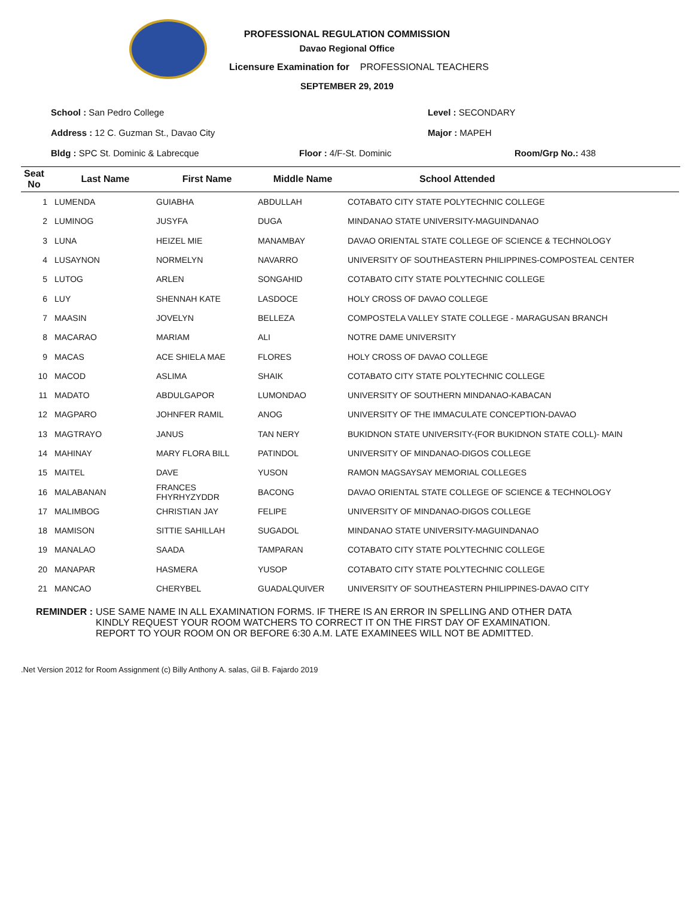PROFESSIONAL REGULATION COMMISSION
Davao Regional Office
Licensure Examination for PROFESSIONAL TEACHERS
SEPTEMBER 29, 2019
School : San Pedro College Level : SECONDARY
Address : 12 C. Guzman St., Davao City Major : MAPEH
Bldg : SPC St. Dominic & Labrecque Floor : 4/F-St. Dominic Room/Grp No.: 438
| Seat No | Last Name | First Name | Middle Name | School Attended |
| --- | --- | --- | --- | --- |
| 1 | LUMENDA | GUIABHA | ABDULLAH | COTABATO CITY STATE POLYTECHNIC COLLEGE |
| 2 | LUMINOG | JUSYFA | DUGA | MINDANAO STATE UNIVERSITY-MAGUINDANAO |
| 3 | LUNA | HEIZEL MIE | MANAMBAY | DAVAO ORIENTAL STATE COLLEGE OF SCIENCE & TECHNOLOGY |
| 4 | LUSAYNON | NORMELYN | NAVARRO | UNIVERSITY OF SOUTHEASTERN PHILIPPINES-COMPOSTEAL CENTER |
| 5 | LUTOG | ARLEN | SONGAHID | COTABATO CITY STATE POLYTECHNIC COLLEGE |
| 6 | LUY | SHENNAH KATE | LASDOCE | HOLY CROSS OF DAVAO COLLEGE |
| 7 | MAASIN | JOVELYN | BELLEZA | COMPOSTELA VALLEY STATE COLLEGE - MARAGUSAN BRANCH |
| 8 | MACARAO | MARIAM | ALI | NOTRE DAME UNIVERSITY |
| 9 | MACAS | ACE SHIELA MAE | FLORES | HOLY CROSS OF DAVAO COLLEGE |
| 10 | MACOD | ASLIMA | SHAIK | COTABATO CITY STATE POLYTECHNIC COLLEGE |
| 11 | MADATO | ABDULGAPOR | LUMONDAO | UNIVERSITY OF SOUTHERN MINDANAO-KABACAN |
| 12 | MAGPARO | JOHNFER RAMIL | ANOG | UNIVERSITY OF THE IMMACULATE CONCEPTION-DAVAO |
| 13 | MAGTRAYO | JANUS | TAN NERY | BUKIDNON STATE UNIVERSITY-(FOR BUKIDNON STATE COLL)- MAIN |
| 14 | MAHINAY | MARY FLORA BILL | PATINDOL | UNIVERSITY OF MINDANAO-DIGOS COLLEGE |
| 15 | MAITEL | DAVE | YUSON | RAMON MAGSAYSAY MEMORIAL COLLEGES |
| 16 | MALABANAN | FRANCES FHYRHYZYDDR | BACONG | DAVAO ORIENTAL STATE COLLEGE OF SCIENCE & TECHNOLOGY |
| 17 | MALIMBOG | CHRISTIAN JAY | FELIPE | UNIVERSITY OF MINDANAO-DIGOS COLLEGE |
| 18 | MAMISON | SITTIE SAHILLAH | SUGADOL | MINDANAO STATE UNIVERSITY-MAGUINDANAO |
| 19 | MANALAO | SAADA | TAMPARAN | COTABATO CITY STATE POLYTECHNIC COLLEGE |
| 20 | MANAPAR | HASMERA | YUSOP | COTABATO CITY STATE POLYTECHNIC COLLEGE |
| 21 | MANCAO | CHERYBEL | GUADALQUIVER | UNIVERSITY OF SOUTHEASTERN PHILIPPINES-DAVAO CITY |
REMINDER : USE SAME NAME IN ALL EXAMINATION FORMS. IF THERE IS AN ERROR IN SPELLING AND OTHER DATA
KINDLY REQUEST YOUR ROOM WATCHERS TO CORRECT IT ON THE FIRST DAY OF EXAMINATION.
REPORT TO YOUR ROOM ON OR BEFORE 6:30 A.M. LATE EXAMINEES WILL NOT BE ADMITTED.
.Net Version 2012 for Room Assignment (c) Billy Anthony A. salas, Gil B. Fajardo 2019